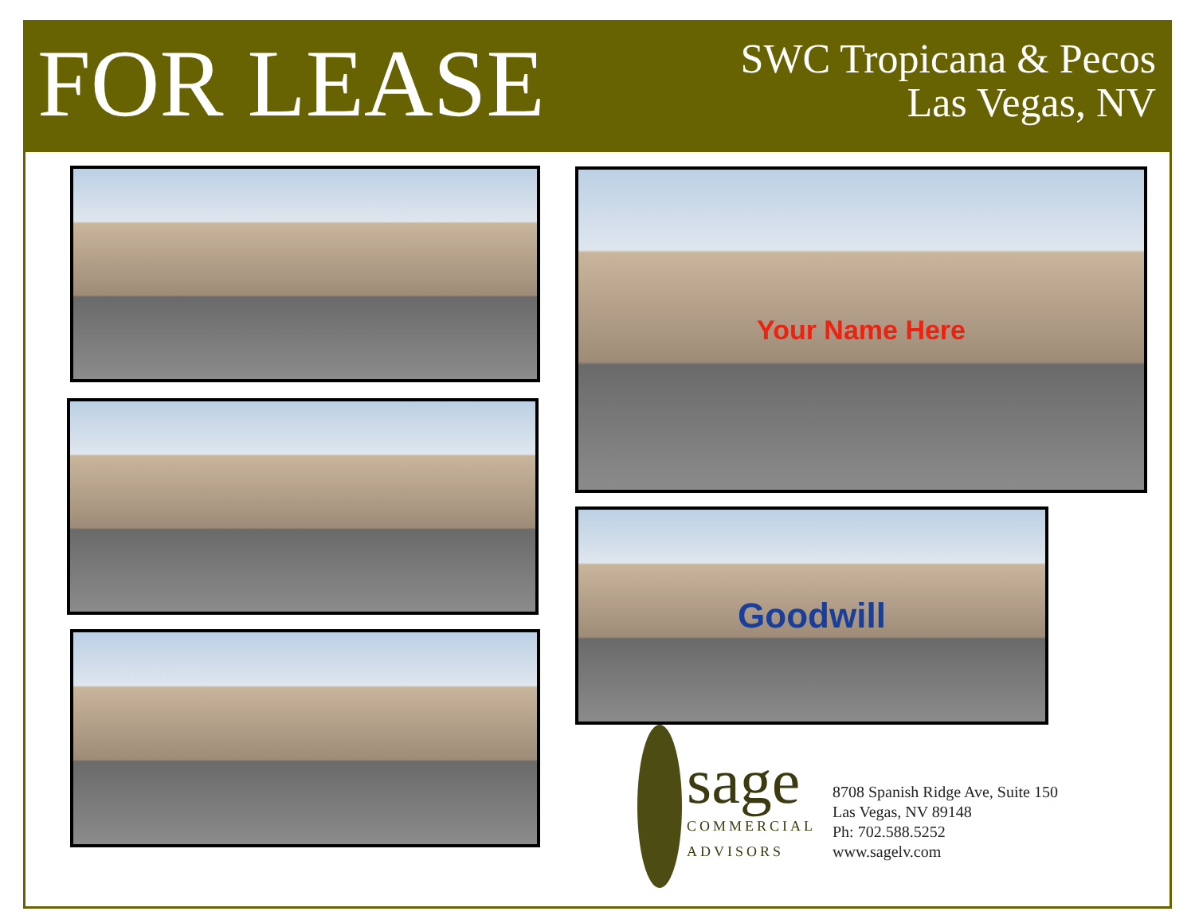FOR LEASE
SWC Tropicana & Pecos
Las Vegas, NV
Your Name Here
Goodwill
sage
COMMERCIAL
ADVISORS
8708 Spanish Ridge Ave, Suite 150
Las Vegas, NV 89148
Ph: 702.588.5252
www.sagelv.com